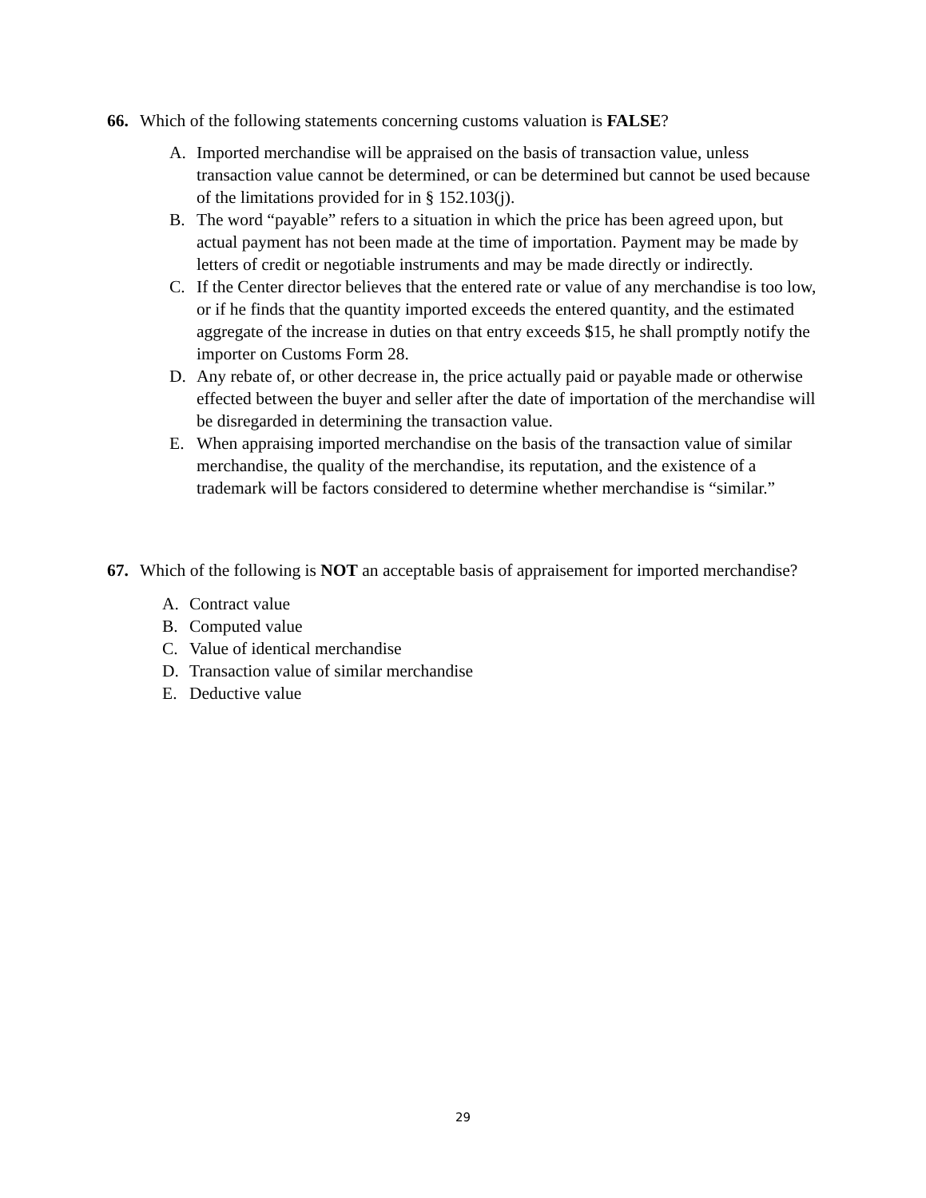66. Which of the following statements concerning customs valuation is FALSE?
A. Imported merchandise will be appraised on the basis of transaction value, unless transaction value cannot be determined, or can be determined but cannot be used because of the limitations provided for in § 152.103(j).
B. The word “payable” refers to a situation in which the price has been agreed upon, but actual payment has not been made at the time of importation. Payment may be made by letters of credit or negotiable instruments and may be made directly or indirectly.
C. If the Center director believes that the entered rate or value of any merchandise is too low, or if he finds that the quantity imported exceeds the entered quantity, and the estimated aggregate of the increase in duties on that entry exceeds $15, he shall promptly notify the importer on Customs Form 28.
D. Any rebate of, or other decrease in, the price actually paid or payable made or otherwise effected between the buyer and seller after the date of importation of the merchandise will be disregarded in determining the transaction value.
E. When appraising imported merchandise on the basis of the transaction value of similar merchandise, the quality of the merchandise, its reputation, and the existence of a trademark will be factors considered to determine whether merchandise is “similar.”
67. Which of the following is NOT an acceptable basis of appraisement for imported merchandise?
A. Contract value
B. Computed value
C. Value of identical merchandise
D. Transaction value of similar merchandise
E. Deductive value
29